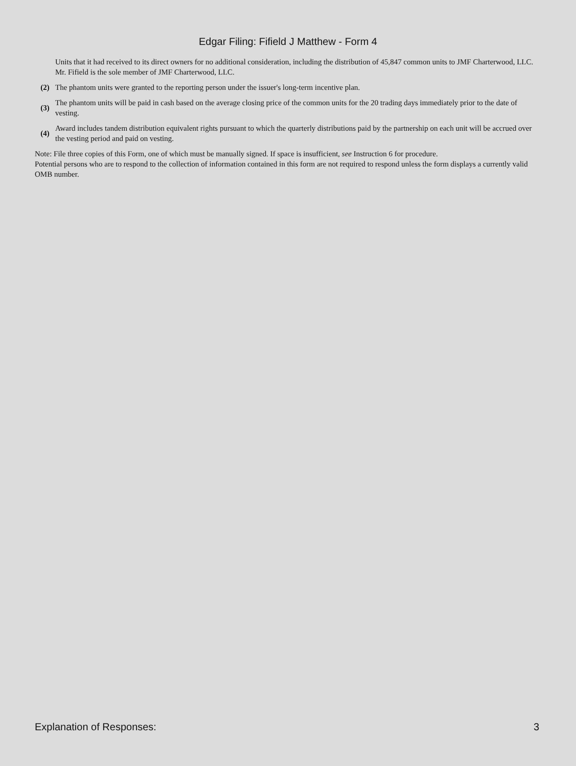Edgar Filing: Fifield J Matthew - Form 4
Units that it had received to its direct owners for no additional consideration, including the distribution of 45,847 common units to JMF Charterwood, LLC. Mr. Fifield is the sole member of JMF Charterwood, LLC.
(2)
The phantom units were granted to the reporting person under the issuer's long-term incentive plan.
(3)
The phantom units will be paid in cash based on the average closing price of the common units for the 20 trading days immediately prior to the date of vesting.
(4)
Award includes tandem distribution equivalent rights pursuant to which the quarterly distributions paid by the partnership on each unit will be accrued over the vesting period and paid on vesting.
Note: File three copies of this Form, one of which must be manually signed. If space is insufficient, see Instruction 6 for procedure.
Potential persons who are to respond to the collection of information contained in this form are not required to respond unless the form displays a currently valid OMB number.
Explanation of Responses: 3